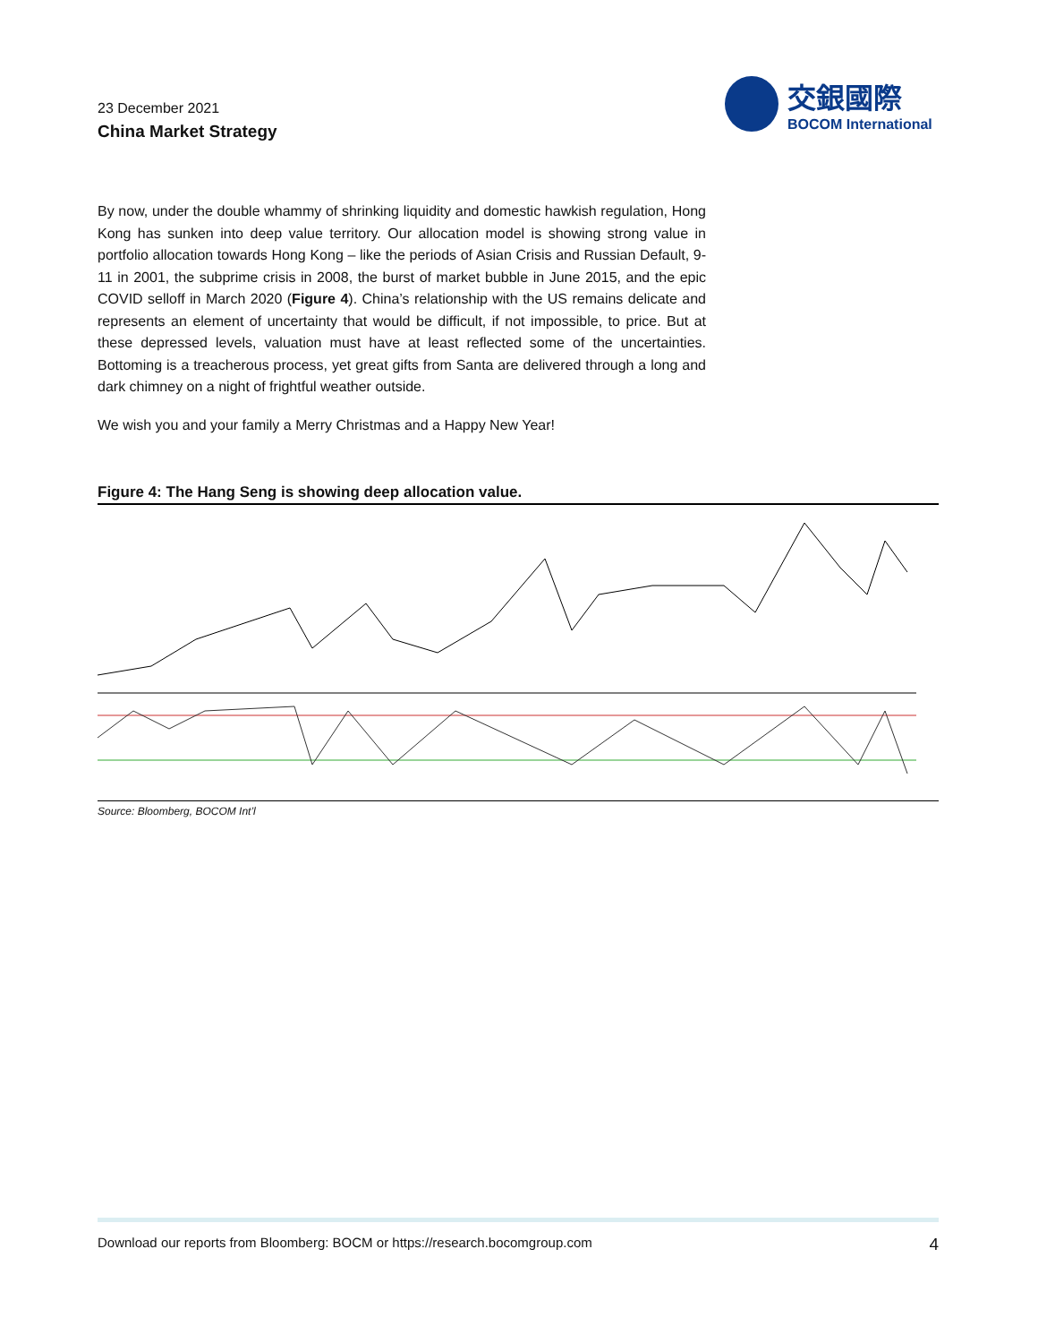23 December 2021
China Market Strategy
交銀國際
BOCOM International
By now, under the double whammy of shrinking liquidity and domestic hawkish regulation, Hong Kong has sunken into deep value territory. Our allocation model is showing strong value in portfolio allocation towards Hong Kong – like the periods of Asian Crisis and Russian Default, 9-11 in 2001, the subprime crisis in 2008, the burst of market bubble in June 2015, and the epic COVID selloff in March 2020 (Figure 4). China’s relationship with the US remains delicate and represents an element of uncertainty that would be difficult, if not impossible, to price. But at these depressed levels, valuation must have at least reflected some of the uncertainties. Bottoming is a treacherous process, yet great gifts from Santa are delivered through a long and dark chimney on a night of frightful weather outside.
We wish you and your family a Merry Christmas and a Happy New Year!
Figure 4: The Hang Seng is showing deep allocation value.
Source: Bloomberg, BOCOM Int’l
Download our reports from Bloomberg: BOCM or https://research.bocomgroup.com 4